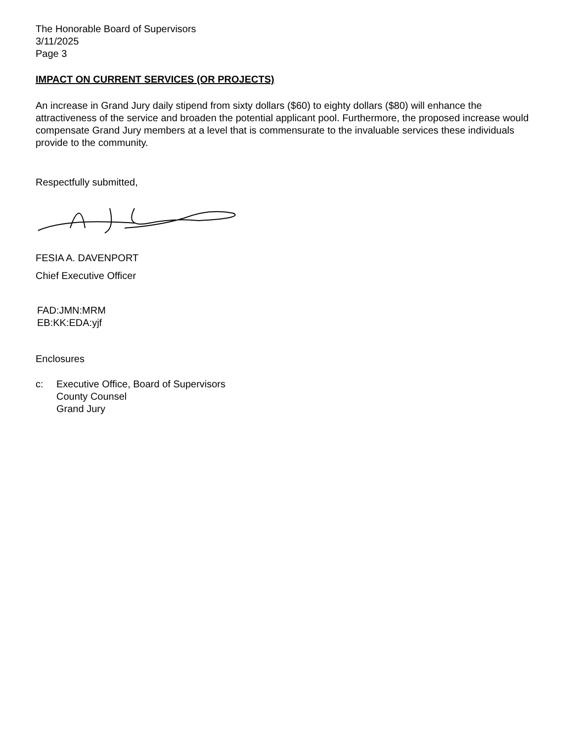The Honorable Board of Supervisors
3/11/2025
Page 3
IMPACT ON CURRENT SERVICES (OR PROJECTS)
An increase in Grand Jury daily stipend from sixty dollars ($60) to eighty dollars ($80) will enhance the attractiveness of the service and broaden the potential applicant pool. Furthermore, the proposed increase would compensate Grand Jury members at a level that is commensurate to the invaluable services these individuals provide to the community.
Respectfully submitted,
FESIA A. DAVENPORT
Chief Executive Officer
FAD:JMN:MRM
EB:KK:EDA:yjf
Enclosures
c: Executive Office, Board of Supervisors
County Counsel
Grand Jury